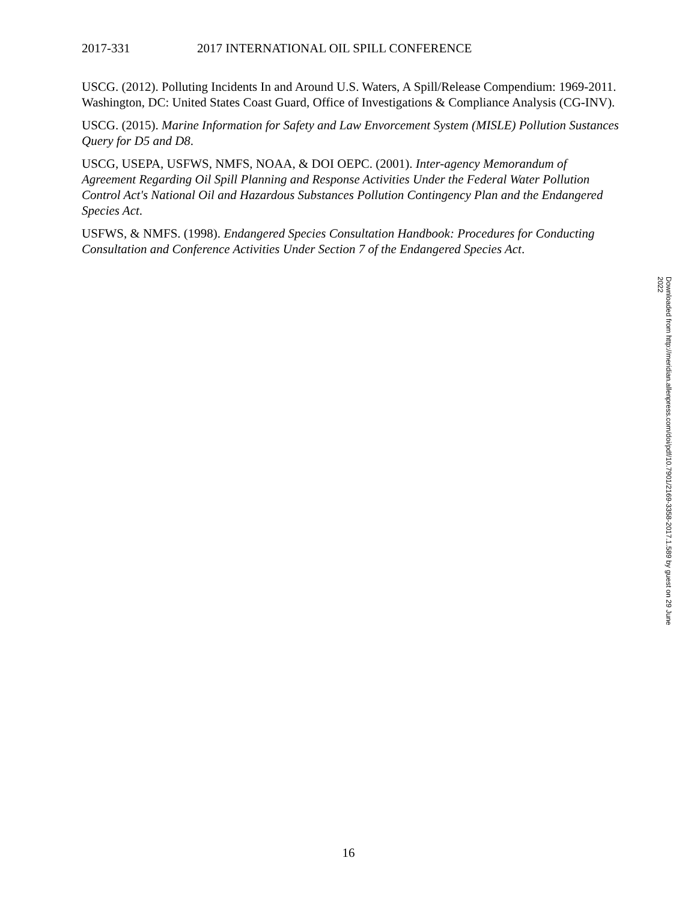2017-331 2017 INTERNATIONAL OIL SPILL CONFERENCE
USCG. (2012). Polluting Incidents In and Around U.S. Waters, A Spill/Release Compendium: 1969-2011. Washington, DC: United States Coast Guard, Office of Investigations & Compliance Analysis (CG-INV).
USCG. (2015). Marine Information for Safety and Law Envorcement System (MISLE) Pollution Sustances Query for D5 and D8.
USCG, USEPA, USFWS, NMFS, NOAA, & DOI OEPC. (2001). Inter-agency Memorandum of Agreement Regarding Oil Spill Planning and Response Activities Under the Federal Water Pollution Control Act's National Oil and Hazardous Substances Pollution Contingency Plan and the Endangered Species Act.
USFWS, & NMFS. (1998). Endangered Species Consultation Handbook: Procedures for Conducting Consultation and Conference Activities Under Section 7 of the Endangered Species Act.
Downloaded from http://meridian.allenpress.com/doi/pdf/10.7901/2169-3358-2017.1.589 by guest on 29 June 2022
16